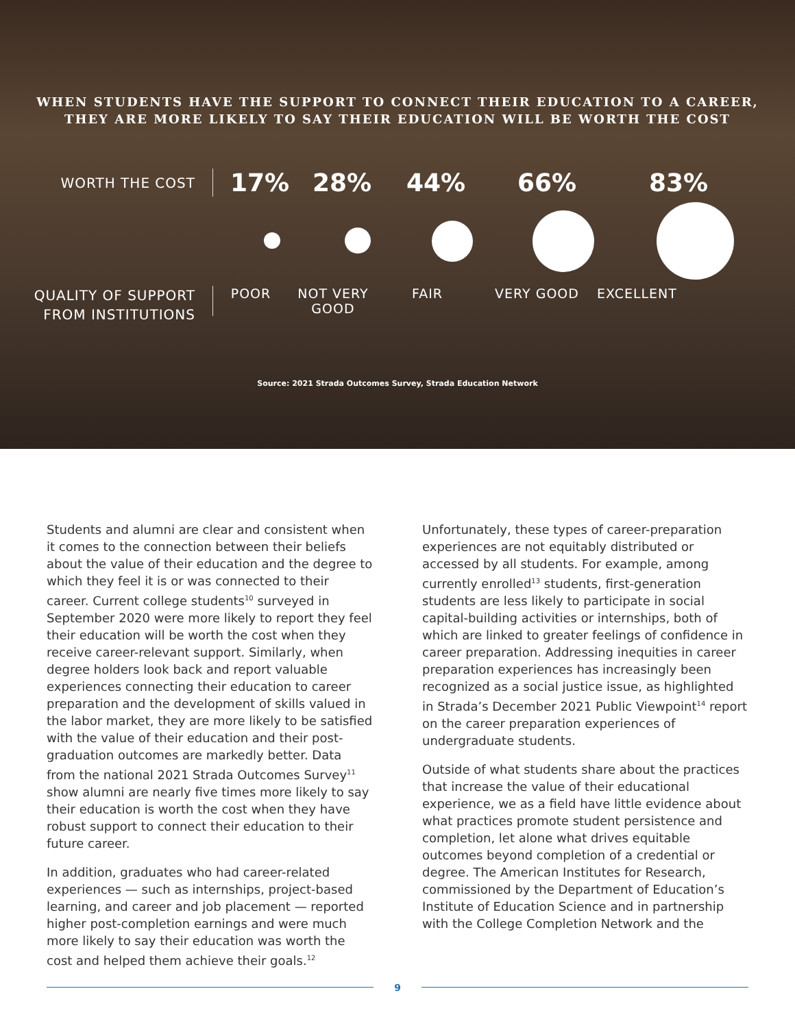WHEN STUDENTS HAVE THE SUPPORT TO CONNECT THEIR EDUCATION TO A CAREER,
THEY ARE MORE LIKELY TO SAY THEIR EDUCATION WILL BE WORTH THE COST
WORTH THE COST
17% 28% 44% 66% 83%
QUALITY OF SUPPORT
FROM INSTITUTIONS
POOR NOT VERY
GOOD FAIR VERY GOOD EXCELLENT
Source: 2021 Strada Outcomes Survey, Strada Education Network
Students and alumni are clear and consistent when it comes to the connection between their beliefs about the value of their education and the degree to which they feel it is or was connected to their career. Current college students<sup>10</sup> surveyed in September 2020 were more likely to report they feel their education will be worth the cost when they receive career-relevant support. Similarly, when degree holders look back and report valuable experiences connecting their education to career preparation and the development of skills valued in the labor market, they are more likely to be satisfied with the value of their education and their post-graduation outcomes are markedly better. Data from the national 2021 Strada Outcomes Survey<sup>11</sup> show alumni are nearly five times more likely to say their education is worth the cost when they have robust support to connect their education to their future career.
In addition, graduates who had career-related experiences — such as internships, project-based learning, and career and job placement — reported higher post-completion earnings and were much more likely to say their education was worth the cost and helped them achieve their goals.<sup>12</sup>
Unfortunately, these types of career-preparation experiences are not equitably distributed or accessed by all students. For example, among currently enrolled<sup>13</sup> students, first-generation students are less likely to participate in social capital-building activities or internships, both of which are linked to greater feelings of confidence in career preparation. Addressing inequities in career preparation experiences has increasingly been recognized as a social justice issue, as highlighted in Strada’s December 2021 Public Viewpoint<sup>14</sup> report on the career preparation experiences of undergraduate students.
Outside of what students share about the practices that increase the value of their educational experience, we as a field have little evidence about what practices promote student persistence and completion, let alone what drives equitable outcomes beyond completion of a credential or degree. The American Institutes for Research, commissioned by the Department of Education’s Institute of Education Science and in partnership with the College Completion Network and the
9